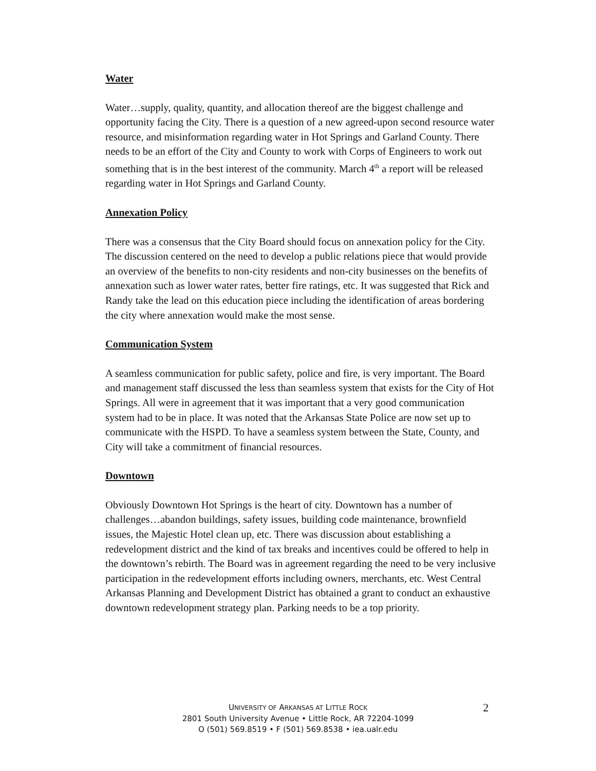Water
Water…supply, quality, quantity, and allocation thereof are the biggest challenge and opportunity facing the City. There is a question of a new agreed-upon second resource water resource, and misinformation regarding water in Hot Springs and Garland County. There needs to be an effort of the City and County to work with Corps of Engineers to work out something that is in the best interest of the community. March 4<sup>th</sup> a report will be released regarding water in Hot Springs and Garland County.
Annexation Policy
There was a consensus that the City Board should focus on annexation policy for the City. The discussion centered on the need to develop a public relations piece that would provide an overview of the benefits to non-city residents and non-city businesses on the benefits of annexation such as lower water rates, better fire ratings, etc. It was suggested that Rick and Randy take the lead on this education piece including the identification of areas bordering the city where annexation would make the most sense.
Communication System
A seamless communication for public safety, police and fire, is very important. The Board and management staff discussed the less than seamless system that exists for the City of Hot Springs. All were in agreement that it was important that a very good communication system had to be in place. It was noted that the Arkansas State Police are now set up to communicate with the HSPD. To have a seamless system between the State, County, and City will take a commitment of financial resources.
Downtown
Obviously Downtown Hot Springs is the heart of city. Downtown has a number of challenges…abandon buildings, safety issues, building code maintenance, brownfield issues, the Majestic Hotel clean up, etc. There was discussion about establishing a redevelopment district and the kind of tax breaks and incentives could be offered to help in the downtown’s rebirth. The Board was in agreement regarding the need to be very inclusive participation in the redevelopment efforts including owners, merchants, etc. West Central Arkansas Planning and Development District has obtained a grant to conduct an exhaustive downtown redevelopment strategy plan. Parking needs to be a top priority.
UNIVERSITY OF ARKANSAS AT LITTLE ROCK
2801 South University Avenue • Little Rock, AR 72204-1099
O (501) 569.8519 • F (501) 569.8538 • iea.ualr.edu
2